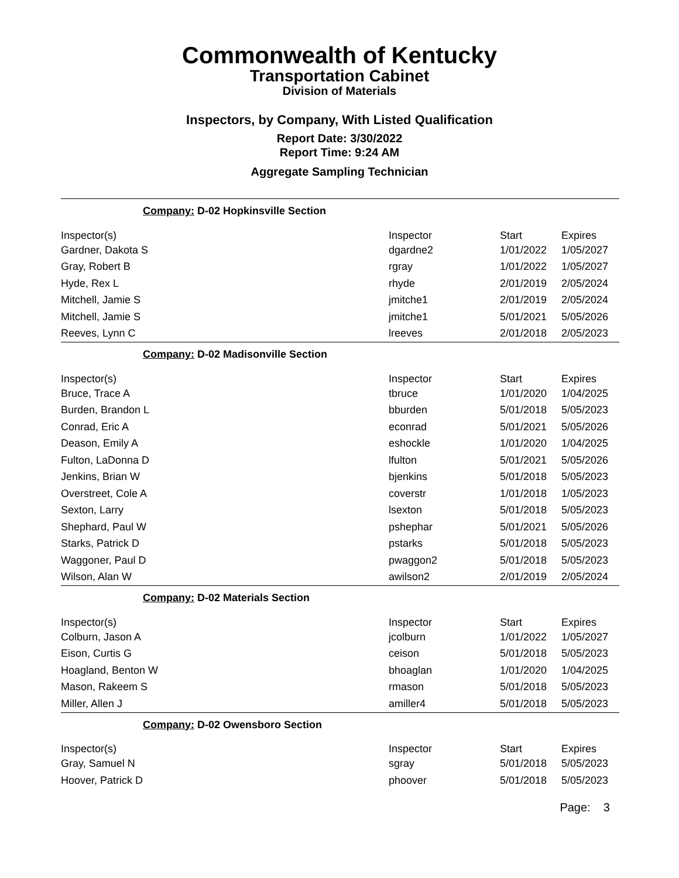Commonwealth of Kentucky
Transportation Cabinet
Division of Materials
Inspectors, by Company, With Listed Qualification
Report Date: 3/30/2022
Report Time: 9:24 AM
Aggregate Sampling Technician
Company: D-02 Hopkinsville Section
| Inspector(s) | Inspector | Start | Expires |
| --- | --- | --- | --- |
| Gardner, Dakota S | dgardne2 | 1/01/2022 | 1/05/2027 |
| Gray, Robert B | rgray | 1/01/2022 | 1/05/2027 |
| Hyde, Rex L | rhyde | 2/01/2019 | 2/05/2024 |
| Mitchell, Jamie S | jmitche1 | 2/01/2019 | 2/05/2024 |
| Mitchell, Jamie S | jmitche1 | 5/01/2021 | 5/05/2026 |
| Reeves, Lynn C | lreeves | 2/01/2018 | 2/05/2023 |
Company: D-02 Madisonville Section
| Inspector(s) | Inspector | Start | Expires |
| --- | --- | --- | --- |
| Bruce, Trace A | tbruce | 1/01/2020 | 1/04/2025 |
| Burden, Brandon L | bburden | 5/01/2018 | 5/05/2023 |
| Conrad, Eric A | econrad | 5/01/2021 | 5/05/2026 |
| Deason, Emily A | eshockle | 1/01/2020 | 1/04/2025 |
| Fulton, LaDonna D | lfulton | 5/01/2021 | 5/05/2026 |
| Jenkins, Brian W | bjenkins | 5/01/2018 | 5/05/2023 |
| Overstreet, Cole A | coverstr | 1/01/2018 | 1/05/2023 |
| Sexton, Larry | lsexton | 5/01/2018 | 5/05/2023 |
| Shephard, Paul W | pshephar | 5/01/2021 | 5/05/2026 |
| Starks, Patrick D | pstarks | 5/01/2018 | 5/05/2023 |
| Waggoner, Paul D | pwaggon2 | 5/01/2018 | 5/05/2023 |
| Wilson, Alan W | awilson2 | 2/01/2019 | 2/05/2024 |
Company: D-02 Materials Section
| Inspector(s) | Inspector | Start | Expires |
| --- | --- | --- | --- |
| Colburn, Jason A | jcolburn | 1/01/2022 | 1/05/2027 |
| Eison, Curtis G | ceison | 5/01/2018 | 5/05/2023 |
| Hoagland, Benton W | bhoaglan | 1/01/2020 | 1/04/2025 |
| Mason, Rakeem S | rmason | 5/01/2018 | 5/05/2023 |
| Miller, Allen J | amiller4 | 5/01/2018 | 5/05/2023 |
Company: D-02 Owensboro Section
| Inspector(s) | Inspector | Start | Expires |
| --- | --- | --- | --- |
| Gray, Samuel N | sgray | 5/01/2018 | 5/05/2023 |
| Hoover, Patrick D | phoover | 5/01/2018 | 5/05/2023 |
Page: 3